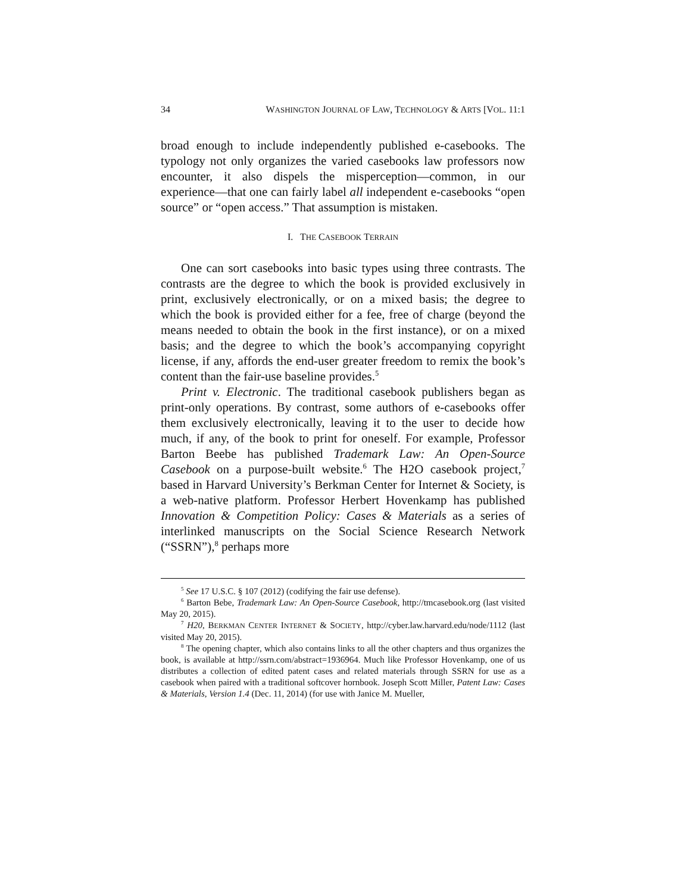34 WASHINGTON JOURNAL OF LAW, TECHNOLOGY & ARTS [VOL. 11:1
broad enough to include independently published e-casebooks. The typology not only organizes the varied casebooks law professors now encounter, it also dispels the misperception—common, in our experience—that one can fairly label all independent e-casebooks “open source” or “open access.” That assumption is mistaken.
I. THE CASEBOOK TERRAIN
One can sort casebooks into basic types using three contrasts. The contrasts are the degree to which the book is provided exclusively in print, exclusively electronically, or on a mixed basis; the degree to which the book is provided either for a fee, free of charge (beyond the means needed to obtain the book in the first instance), or on a mixed basis; and the degree to which the book’s accompanying copyright license, if any, affords the end-user greater freedom to remix the book’s content than the fair-use baseline provides.<sup>5</sup>
Print v. Electronic. The traditional casebook publishers began as print-only operations. By contrast, some authors of e-casebooks offer them exclusively electronically, leaving it to the user to decide how much, if any, of the book to print for oneself. For example, Professor Barton Beebe has published Trademark Law: An Open-Source Casebook on a purpose-built website.<sup>6</sup> The H2O casebook project,<sup>7</sup> based in Harvard University’s Berkman Center for Internet & Society, is a web-native platform. Professor Herbert Hovenkamp has published Innovation & Competition Policy: Cases & Materials as a series of interlinked manuscripts on the Social Science Research Network (“SSRN”),<sup>8</sup> perhaps more
<sup>5</sup> See 17 U.S.C. § 107 (2012) (codifying the fair use defense).
<sup>6</sup> Barton Bebe, Trademark Law: An Open-Source Casebook, http://tmcasebook.org (last visited May 20, 2015).
<sup>7</sup> H20, BERKMAN CENTER INTERNET & SOCIETY, http://cyber.law.harvard.edu/node/1112 (last visited May 20, 2015).
<sup>8</sup> The opening chapter, which also contains links to all the other chapters and thus organizes the book, is available at http://ssrn.com/abstract=1936964. Much like Professor Hovenkamp, one of us distributes a collection of edited patent cases and related materials through SSRN for use as a casebook when paired with a traditional softcover hornbook. Joseph Scott Miller, Patent Law: Cases & Materials, Version 1.4 (Dec. 11, 2014) (for use with Janice M. Mueller,